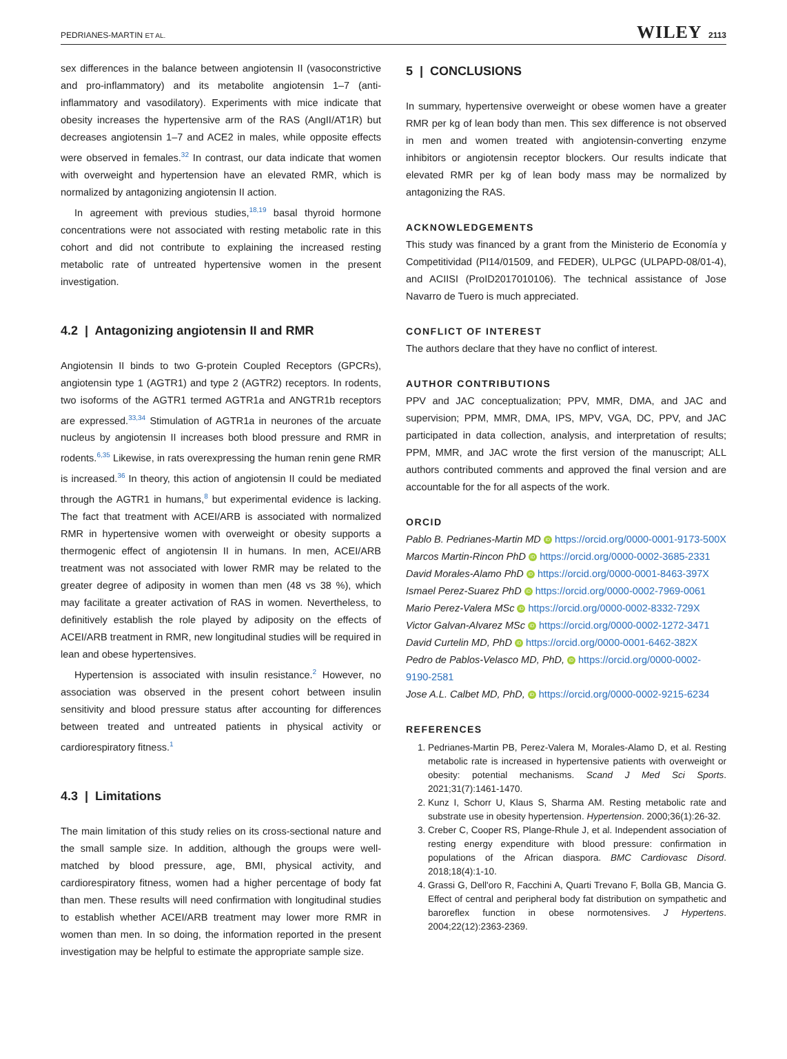PEDRIANES-MARTIN ET AL. WILEY 2113
sex differences in the balance between angiotensin II (vasoconstrictive and pro-inflammatory) and its metabolite angiotensin 1–7 (anti-inflammatory and vasodilatory). Experiments with mice indicate that obesity increases the hypertensive arm of the RAS (AngII/AT1R) but decreases angiotensin 1–7 and ACE2 in males, while opposite effects were observed in females.<sup>32</sup> In contrast, our data indicate that women with overweight and hypertension have an elevated RMR, which is normalized by antagonizing angiotensin II action.
In agreement with previous studies,<sup>18,19</sup> basal thyroid hormone concentrations were not associated with resting metabolic rate in this cohort and did not contribute to explaining the increased resting metabolic rate of untreated hypertensive women in the present investigation.
4.2 | Antagonizing angiotensin II and RMR
Angiotensin II binds to two G-protein Coupled Receptors (GPCRs), angiotensin type 1 (AGTR1) and type 2 (AGTR2) receptors. In rodents, two isoforms of the AGTR1 termed AGTR1a and ANGTR1b receptors are expressed.<sup>33,34</sup> Stimulation of AGTR1a in neurones of the arcuate nucleus by angiotensin II increases both blood pressure and RMR in rodents.<sup>6,35</sup> Likewise, in rats overexpressing the human renin gene RMR is increased.<sup>36</sup> In theory, this action of angiotensin II could be mediated through the AGTR1 in humans,<sup>8</sup> but experimental evidence is lacking. The fact that treatment with ACEI/ARB is associated with normalized RMR in hypertensive women with overweight or obesity supports a thermogenic effect of angiotensin II in humans. In men, ACEI/ARB treatment was not associated with lower RMR may be related to the greater degree of adiposity in women than men (48 vs 38 %), which may facilitate a greater activation of RAS in women. Nevertheless, to definitively establish the role played by adiposity on the effects of ACEI/ARB treatment in RMR, new longitudinal studies will be required in lean and obese hypertensives.
Hypertension is associated with insulin resistance.<sup>2</sup> However, no association was observed in the present cohort between insulin sensitivity and blood pressure status after accounting for differences between treated and untreated patients in physical activity or cardiorespiratory fitness.<sup>1</sup>
4.3 | Limitations
The main limitation of this study relies on its cross-sectional nature and the small sample size. In addition, although the groups were well-matched by blood pressure, age, BMI, physical activity, and cardiorespiratory fitness, women had a higher percentage of body fat than men. These results will need confirmation with longitudinal studies to establish whether ACEI/ARB treatment may lower more RMR in women than men. In so doing, the information reported in the present investigation may be helpful to estimate the appropriate sample size.
5 | CONCLUSIONS
In summary, hypertensive overweight or obese women have a greater RMR per kg of lean body than men. This sex difference is not observed in men and women treated with angiotensin-converting enzyme inhibitors or angiotensin receptor blockers. Our results indicate that elevated RMR per kg of lean body mass may be normalized by antagonizing the RAS.
ACKNOWLEDGEMENTS
This study was financed by a grant from the Ministerio de Economía y Competitividad (PI14/01509, and FEDER), ULPGC (ULPAPD-08/01-4), and ACIISI (ProID2017010106). The technical assistance of Jose Navarro de Tuero is much appreciated.
CONFLICT OF INTEREST
The authors declare that they have no conflict of interest.
AUTHOR CONTRIBUTIONS
PPV and JAC conceptualization; PPV, MMR, DMA, and JAC and supervision; PPM, MMR, DMA, IPS, MPV, VGA, DC, PPV, and JAC participated in data collection, analysis, and interpretation of results; PPM, MMR, and JAC wrote the first version of the manuscript; ALL authors contributed comments and approved the final version and are accountable for the for all aspects of the work.
ORCID
Pablo B. Pedrianes-Martin MD iD https://orcid.org/0000-0001-9173-500X
Marcos Martin-Rincon PhD iD https://orcid.org/0000-0002-3685-2331
David Morales-Alamo PhD iD https://orcid.org/0000-0001-8463-397X
Ismael Perez-Suarez PhD iD https://orcid.org/0000-0002-7969-0061
Mario Perez-Valera MSc iD https://orcid.org/0000-0002-8332-729X
Victor Galvan-Alvarez MSc iD https://orcid.org/0000-0002-1272-3471
David Curtelin MD, PhD iD https://orcid.org/0000-0001-6462-382X
Pedro de Pablos-Velasco MD, PhD, iD https://orcid.org/0000-0002-9190-2581
Jose A.L. Calbet MD, PhD, iD https://orcid.org/0000-0002-9215-6234
REFERENCES
1. Pedrianes-Martin PB, Perez-Valera M, Morales-Alamo D, et al. Resting metabolic rate is increased in hypertensive patients with overweight or obesity: potential mechanisms. Scand J Med Sci Sports. 2021;31(7):1461-1470.
2. Kunz I, Schorr U, Klaus S, Sharma AM. Resting metabolic rate and substrate use in obesity hypertension. Hypertension. 2000;36(1):26-32.
3. Creber C, Cooper RS, Plange-Rhule J, et al. Independent association of resting energy expenditure with blood pressure: confirmation in populations of the African diaspora. BMC Cardiovasc Disord. 2018;18(4):1-10.
4. Grassi G, Dell'oro R, Facchini A, Quarti Trevano F, Bolla GB, Mancia G. Effect of central and peripheral body fat distribution on sympathetic and baroreflex function in obese normotensives. J Hypertens. 2004;22(12):2363-2369.